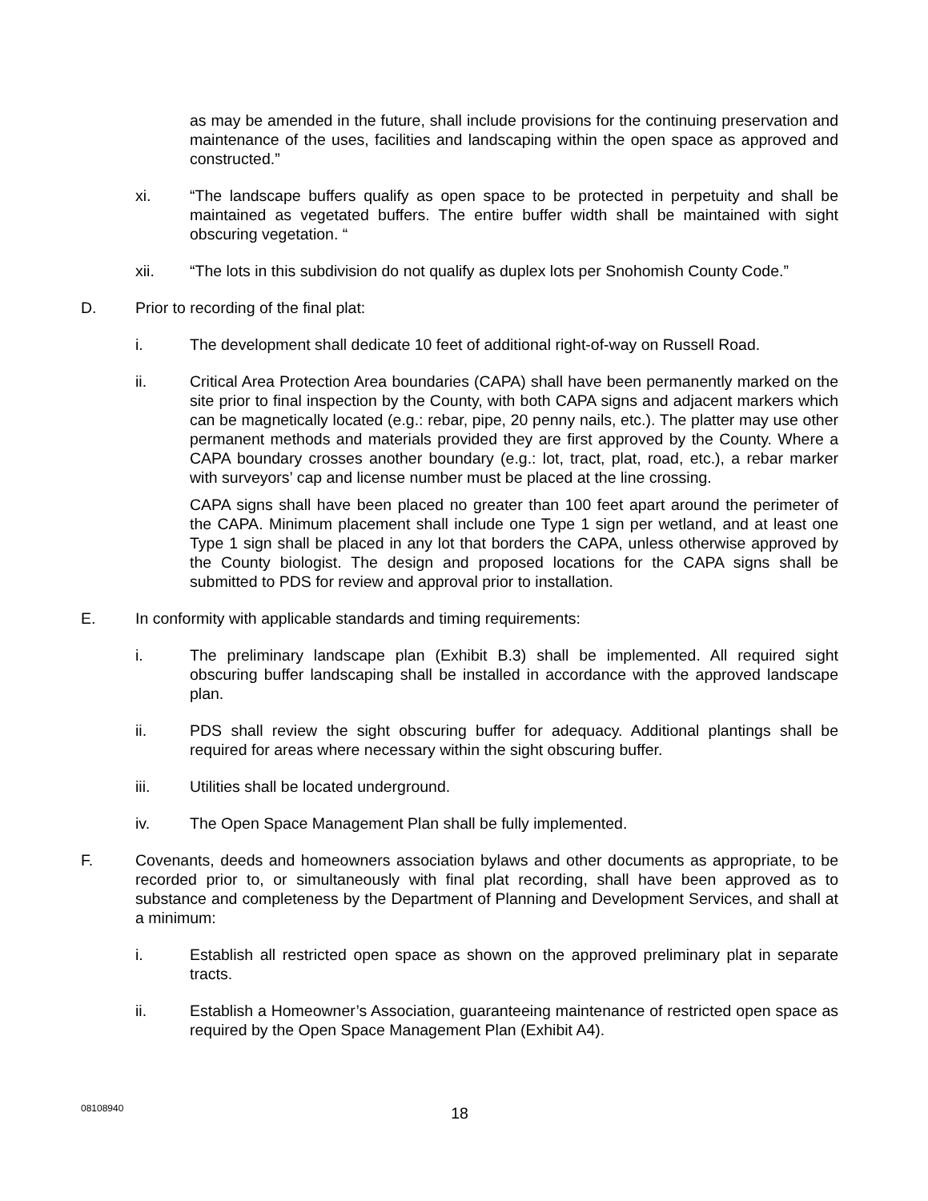as may be amended in the future, shall include provisions for the continuing preservation and maintenance of the uses, facilities and landscaping within the open space as approved and constructed.”
xi. “The landscape buffers qualify as open space to be protected in perpetuity and shall be maintained as vegetated buffers. The entire buffer width shall be maintained with sight obscuring vegetation. “
xii. “The lots in this subdivision do not qualify as duplex lots per Snohomish County Code.”
D. Prior to recording of the final plat:
i. The development shall dedicate 10 feet of additional right-of-way on Russell Road.
ii. Critical Area Protection Area boundaries (CAPA) shall have been permanently marked on the site prior to final inspection by the County, with both CAPA signs and adjacent markers which can be magnetically located (e.g.: rebar, pipe, 20 penny nails, etc.). The platter may use other permanent methods and materials provided they are first approved by the County. Where a CAPA boundary crosses another boundary (e.g.: lot, tract, plat, road, etc.), a rebar marker with surveyors’ cap and license number must be placed at the line crossing.
CAPA signs shall have been placed no greater than 100 feet apart around the perimeter of the CAPA. Minimum placement shall include one Type 1 sign per wetland, and at least one Type 1 sign shall be placed in any lot that borders the CAPA, unless otherwise approved by the County biologist. The design and proposed locations for the CAPA signs shall be submitted to PDS for review and approval prior to installation.
E. In conformity with applicable standards and timing requirements:
i. The preliminary landscape plan (Exhibit B.3) shall be implemented. All required sight obscuring buffer landscaping shall be installed in accordance with the approved landscape plan.
ii. PDS shall review the sight obscuring buffer for adequacy. Additional plantings shall be required for areas where necessary within the sight obscuring buffer.
iii. Utilities shall be located underground.
iv. The Open Space Management Plan shall be fully implemented.
F. Covenants, deeds and homeowners association bylaws and other documents as appropriate, to be recorded prior to, or simultaneously with final plat recording, shall have been approved as to substance and completeness by the Department of Planning and Development Services, and shall at a minimum:
i. Establish all restricted open space as shown on the approved preliminary plat in separate tracts.
ii. Establish a Homeowner’s Association, guaranteeing maintenance of restricted open space as required by the Open Space Management Plan (Exhibit A4).
08108940
18